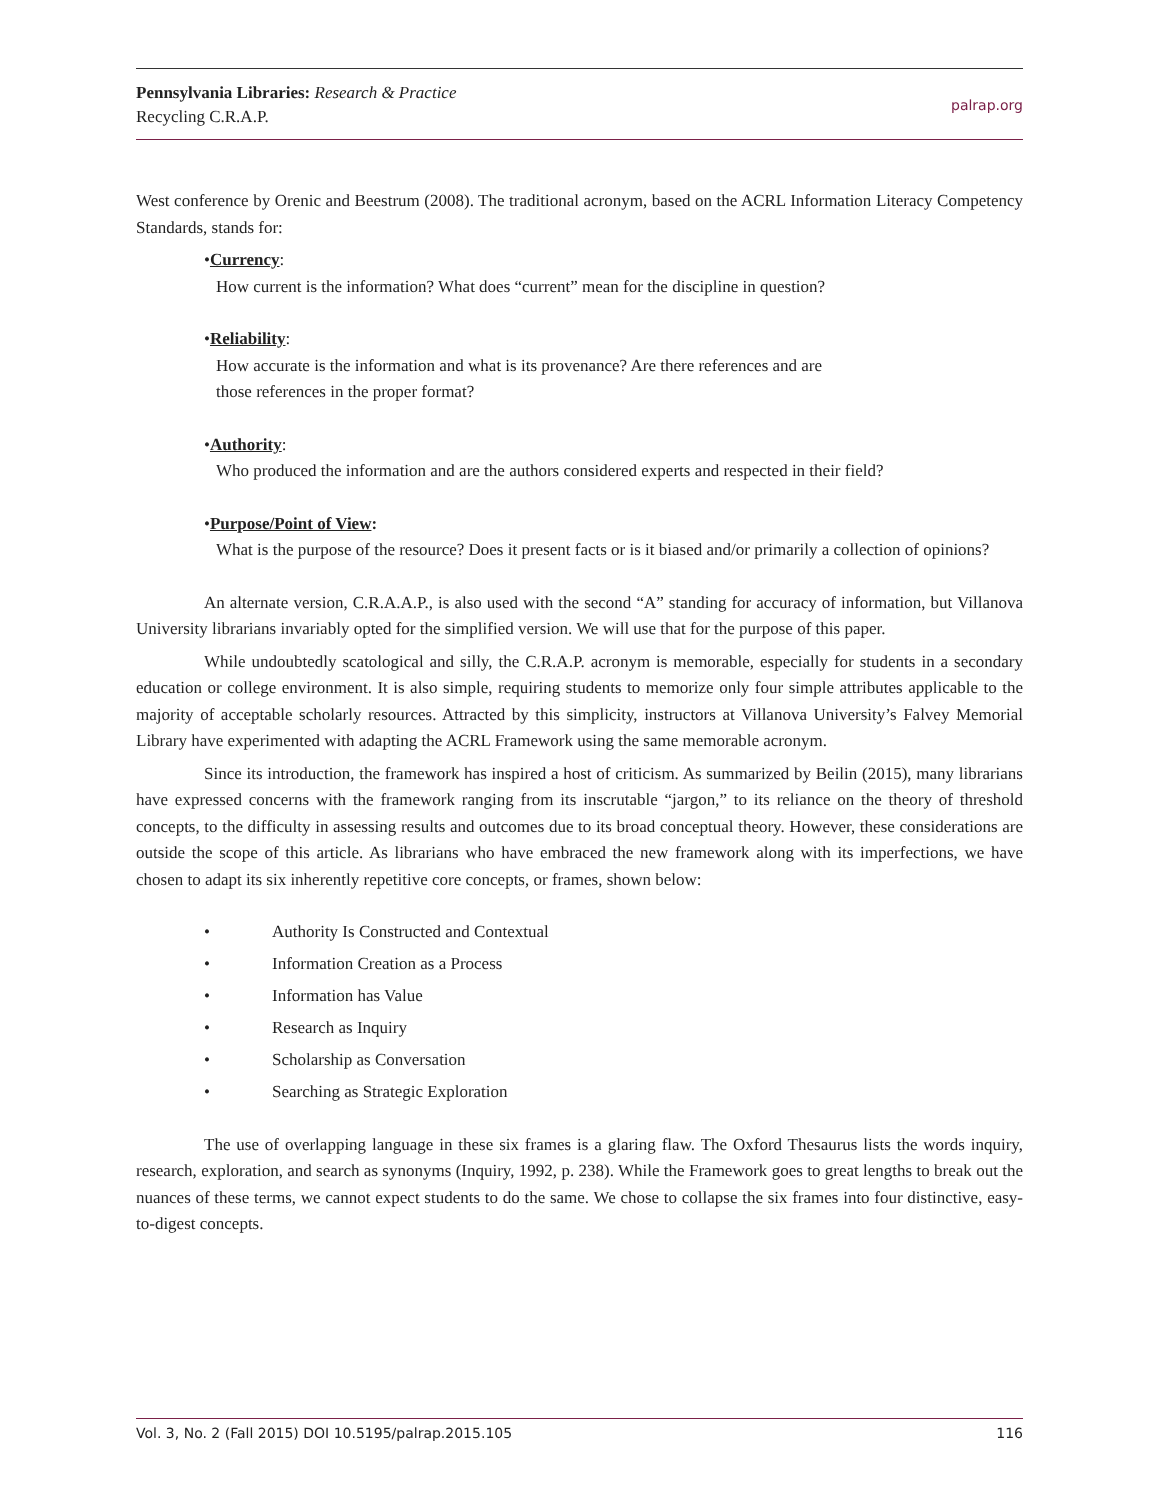Pennsylvania Libraries: Research & Practice
Recycling C.R.A.P.
palrap.org
West conference by Orenic and Beestrum (2008). The traditional acronym, based on the ACRL Information Literacy Competency Standards, stands for:
•Currency:
How current is the information? What does “current” mean for the discipline in question?
•Reliability:
How accurate is the information and what is its provenance? Are there references and are
those references in the proper format?
•Authority:
Who produced the information and are the authors considered experts and respected in their field?
•Purpose/Point of View:
What is the purpose of the resource? Does it present facts or is it biased and/or primarily a collection of opinions?
An alternate version, C.R.A.A.P., is also used with the second “A” standing for accuracy of information, but Villanova University librarians invariably opted for the simplified version. We will use that for the purpose of this paper.
While undoubtedly scatological and silly, the C.R.A.P. acronym is memorable, especially for students in a secondary education or college environment. It is also simple, requiring students to memorize only four simple attributes applicable to the majority of acceptable scholarly resources. Attracted by this simplicity, instructors at Villanova University’s Falvey Memorial Library have experimented with adapting the ACRL Framework using the same memorable acronym.
Since its introduction, the framework has inspired a host of criticism. As summarized by Beilin (2015), many librarians have expressed concerns with the framework ranging from its inscrutable “jargon,” to its reliance on the theory of threshold concepts, to the difficulty in assessing results and outcomes due to its broad conceptual theory. However, these considerations are outside the scope of this article. As librarians who have embraced the new framework along with its imperfections, we have chosen to adapt its six inherently repetitive core concepts, or frames, shown below:
• Authority Is Constructed and Contextual
• Information Creation as a Process
• Information has Value
• Research as Inquiry
• Scholarship as Conversation
• Searching as Strategic Exploration
The use of overlapping language in these six frames is a glaring flaw. The Oxford Thesaurus lists the words inquiry, research, exploration, and search as synonyms (Inquiry, 1992, p. 238). While the Framework goes to great lengths to break out the nuances of these terms, we cannot expect students to do the same. We chose to collapse the six frames into four distinctive, easy-to-digest concepts.
Vol. 3, No. 2 (Fall 2015) DOI 10.5195/palrap.2015.105
116